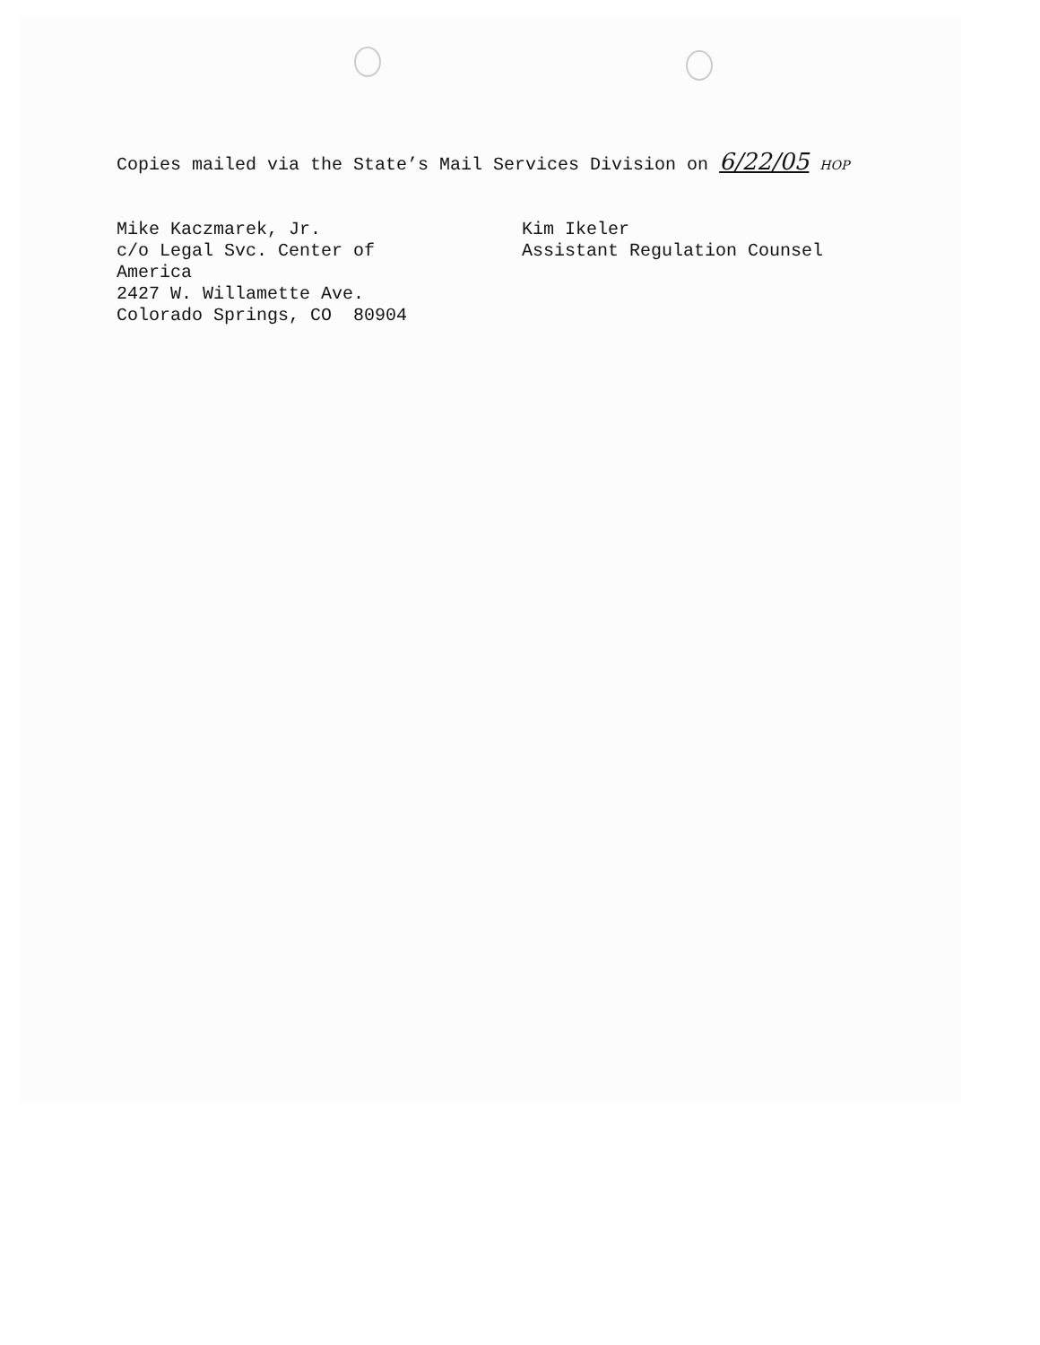Copies mailed via the State’s Mail Services Division on 6/22/05 HOP
Mike Kaczmarek, Jr.
c/o Legal Svc. Center of
America
2427 W. Willamette Ave.
Colorado Springs, CO 80904
Kim Ikeler
Assistant Regulation Counsel